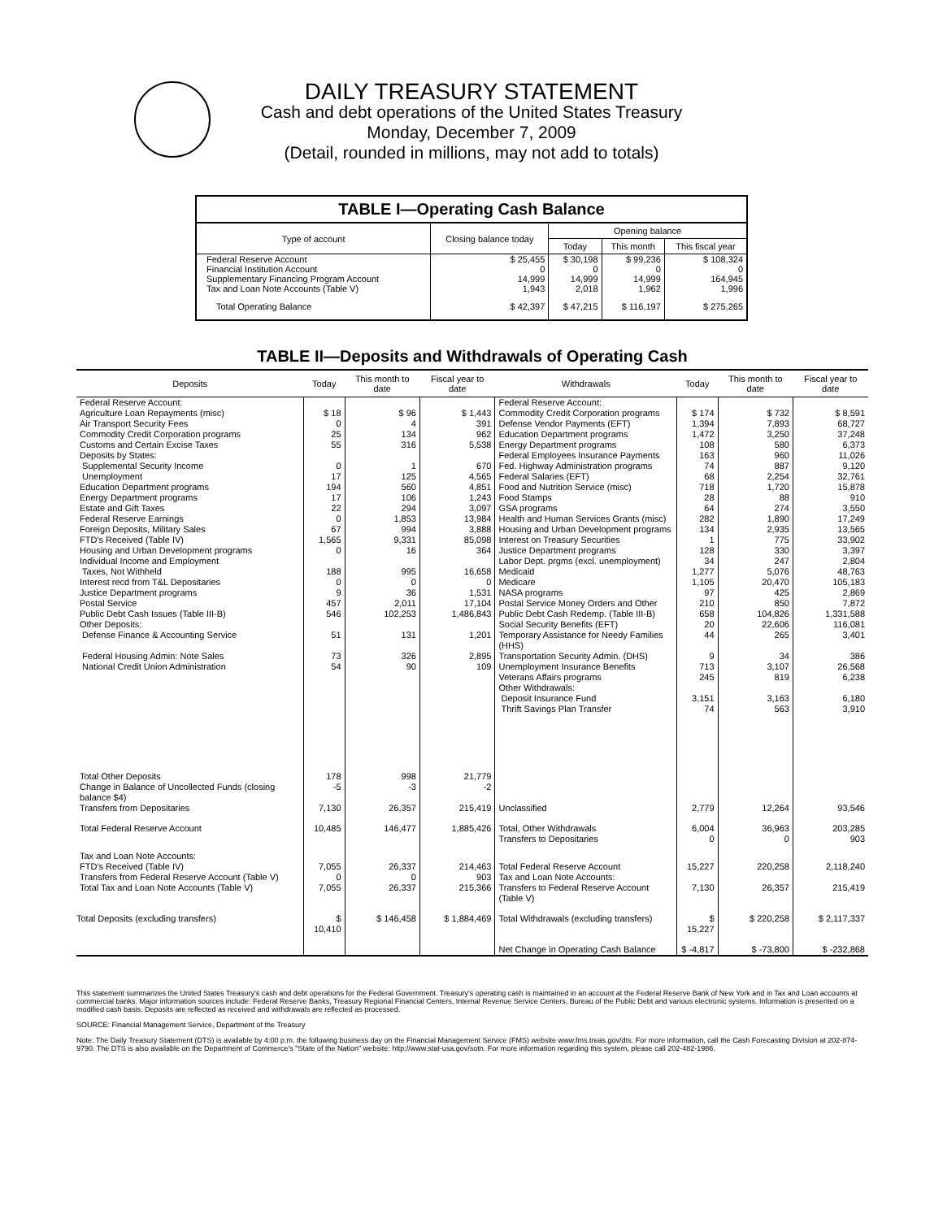DAILY TREASURY STATEMENT
Cash and debt operations of the United States Treasury
Monday, December 7, 2009
(Detail, rounded in millions, may not add to totals)
TABLE I—Operating Cash Balance
| Type of account | Closing balance today | Opening balance | | |
| --- | --- | --- | --- | --- |
| | | Today | This month | This fiscal year |
| Federal Reserve Account | $ 25,455 | $ 30,198 | $ 99,236 | $ 108,324 |
| Financial Institution Account | 0 | 0 | 0 | 0 |
| Supplementary Financing Program Account | 14,999 | 14,999 | 14,999 | 164,945 |
| Tax and Loan Note Accounts (Table V) | 1,943 | 2,018 | 1,962 | 1,996 |
| Total Operating Balance | $ 42,397 | $ 47,215 | $ 116,197 | $ 275,265 |
TABLE II—Deposits and Withdrawals of Operating Cash
| Deposits | Today | This month to date | Fiscal year to date | Withdrawals | Today | This month to date | Fiscal year to date |
| --- | --- | --- | --- | --- | --- | --- | --- |
| Federal Reserve Account: | | | | Federal Reserve Account: | | | |
| Agriculture Loan Repayments (misc) | $ 18 | $ 96 | $ 1,443 | Commodity Credit Corporation programs | $ 174 | $ 732 | $ 8,591 |
| Air Transport Security Fees | 0 | 4 | 391 | Defense Vendor Payments (EFT) | 1,394 | 7,893 | 68,727 |
| Commodity Credit Corporation programs | 25 | 134 | 962 | Education Department programs | 1,472 | 3,250 | 37,248 |
| Customs and Certain Excise Taxes | 55 | 316 | 5,538 | Energy Department programs | 108 | 580 | 6,373 |
| Deposits by States: | | | | Federal Employees Insurance Payments | 163 | 960 | 11,026 |
| Supplemental Security Income | 0 | 1 | 670 | Fed. Highway Administration programs | 74 | 887 | 9,120 |
| Unemployment | 17 | 125 | 4,565 | Federal Salaries (EFT) | 68 | 2,254 | 32,761 |
| Education Department programs | 194 | 560 | 4,851 | Food and Nutrition Service (misc) | 718 | 1,720 | 15,878 |
| Energy Department programs | 17 | 106 | 1,243 | Food Stamps | 28 | 88 | 910 |
| Estate and Gift Taxes | 22 | 294 | 3,097 | GSA programs | 64 | 274 | 3,550 |
| Federal Reserve Earnings | 0 | 1,853 | 13,984 | Health and Human Services Grants (misc) | 282 | 1,890 | 17,249 |
| Foreign Deposits, Military Sales | 67 | 994 | 3,888 | Housing and Urban Development programs | 134 | 2,935 | 13,565 |
| FTD's Received (Table IV) | 1,565 | 9,331 | 85,098 | Interest on Treasury Securities | 1 | 775 | 33,902 |
| Housing and Urban Development programs | 0 | 16 | 364 | Justice Department programs | 128 | 330 | 3,397 |
| Individual Income and Employment | | | | Labor Dept. prgms (excl. unemployment) | 34 | 247 | 2,804 |
| Taxes, Not Withheld | 188 | 995 | 16,658 | Medicaid | 1,277 | 5,076 | 48,763 |
| Interest recd from T&L Depositaries | 0 | 0 | 0 | Medicare | 1,105 | 20,470 | 105,183 |
| Justice Department programs | 9 | 36 | 1,531 | NASA programs | 97 | 425 | 2,869 |
| Postal Service | 457 | 2,011 | 17,104 | Postal Service Money Orders and Other | 210 | 850 | 7,872 |
| Public Debt Cash Issues (Table III-B) | 546 | 102,253 | 1,486,843 | Public Debt Cash Redemp. (Table III-B) | 658 | 104,826 | 1,331,588 |
| Other Deposits: | | | | Social Security Benefits (EFT) | 20 | 22,606 | 116,081 |
| Defense Finance & Accounting Service | 51 | 131 | 1,201 | Temporary Assistance for Needy Families (HHS) | 44 | 265 | 3,401 |
| Federal Housing Admin: Note Sales | 73 | 326 | 2,895 | Transportation Security Admin. (DHS) | 9 | 34 | 386 |
| National Credit Union Administration | 54 | 90 | 109 | Unemployment Insurance Benefits | 713 | 3,107 | 26,568 |
| | | | | Veterans Affairs programs | 245 | 819 | 6,238 |
| | | | | Other Withdrawals: | | | |
| | | | | Deposit Insurance Fund | 3,151 | 3,163 | 6,180 |
| | | | | Thrift Savings Plan Transfer | 74 | 563 | 3,910 |
| Total Other Deposits | 178 | 998 | 21,779 | | | | |
| Change in Balance of Uncollected Funds (closing balance $4) | -5 | -3 | -2 | | | | |
| Transfers from Depositaries | 7,130 | 26,357 | 215,419 | Unclassified | 2,779 | 12,264 | 93,546 |
| Total Federal Reserve Account | 10,485 | 146,477 | 1,885,426 | Total, Other Withdrawals Transfers to Depositaries | 6,004 0 | 36,963 0 | 203,285 903 |
| Tax and Loan Note Accounts: FTD's Received (Table IV) | 7,055 | 26,337 | 214,463 | Total Federal Reserve Account | 15,227 | 220,258 | 2,118,240 |
| Transfers from Federal Reserve Account (Table V) | 0 | 0 | 903 | Tax and Loan Note Accounts: | | | |
| Total Tax and Loan Note Accounts (Table V) | 7,055 | 26,337 | 215,366 | Transfers to Federal Reserve Account (Table V) | 7,130 | 26,357 | 215,419 |
| Total Deposits (excluding transfers) | $ 10,410 | $ 146,458 | $ 1,884,469 | Total Withdrawals (excluding transfers) | $ 15,227 | $ 220,258 | $ 2,117,337 |
| | | | | Net Change in Operating Cash Balance | $ -4,817 | $ -73,800 | $ -232,868 |
This statement summarizes the United States Treasury's cash and debt operations for the Federal Government. Treasury's operating cash is maintained in an account at the Federal Reserve Bank of New York and in Tax and Loan accounts at commercial banks. Major information sources include: Federal Reserve Banks, Treasury Regional Financial Centers, Internal Revenue Service Centers, Bureau of the Public Debt and various electronic systems. Information is presented on a modified cash basis. Deposits are reflected as received and withdrawals are reflected as processed.
SOURCE: Financial Management Service, Department of the Treasury
Note: The Daily Treasury Statement (DTS) is available by 4:00 p.m. the following business day on the Financial Management Service (FMS) website www.fms.treas.gov/dts. For more information, call the Cash Forecasting Division at 202-874-9790. The DTS is also available on the Department of Commerce's "State of the Nation" website: http://www.stat-usa.gov/sotn. For more information regarding this system, please call 202-482-1986.